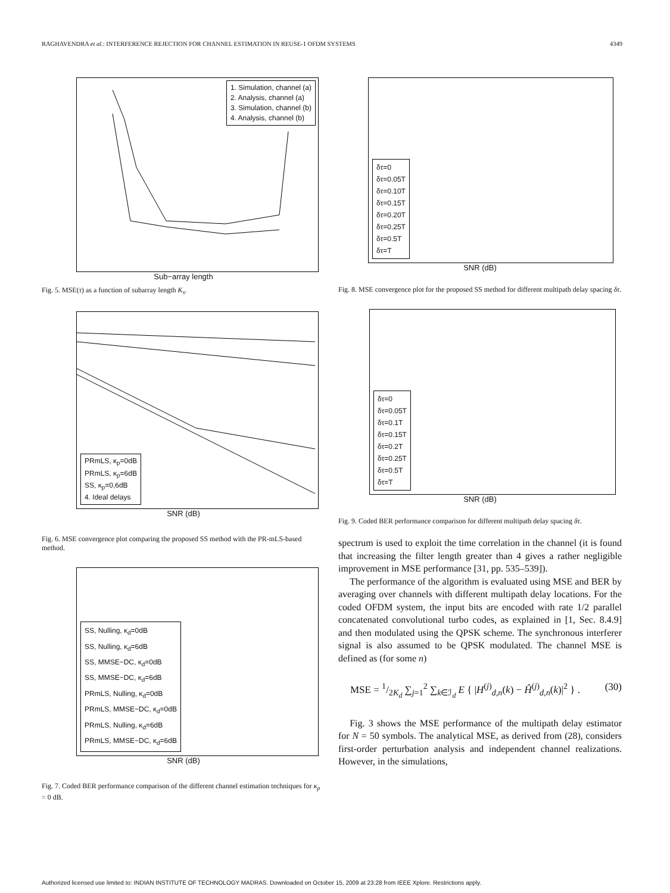RAGHAVENDRA et al.: INTERFERENCE REJECTION FOR CHANNEL ESTIMATION IN REUSE-1 OFDM SYSTEMS 4349
1. Simulation, channel (a)
2. Analysis, channel (a)
3. Simulation, channel (b)
4. Analysis, channel (b)
Sub−array length
Fig. 5. MSE(τ) as a function of subarray length K<sub>s</sub>.
PRmLS, κ<sub>p</sub>=0dB
PRmLS, κ<sub>p</sub>=6dB
SS, κ<sub>p</sub>=0,6dB
4. Ideal delays
SNR (dB)
Fig. 6. MSE convergence plot comparing the proposed SS method with the PR-mLS-based method.
SS, Nulling, κ<sub>d</sub>=0dB
SS, Nulling, κ<sub>d</sub>=6dB
SS, MMSE−DC, κ<sub>d</sub>=0dB
SS, MMSE−DC, κ<sub>d</sub>=6dB
PRmLS, Nulling, κ<sub>d</sub>=0dB
PRmLS, MMSE−DC, κ<sub>d</sub>=0dB
PRmLS, Nulling, κ<sub>d</sub>=6dB
PRmLS, MMSE−DC, κ<sub>d</sub>=6dB
SNR (dB)
Fig. 7. Coded BER performance comparison of the different channel estimation techniques for κ<sub>p</sub> = 0 dB.
δτ=0
δτ=0.05T
δτ=0.10T
δτ=0.15T
δτ=0.20T
δτ=0.25T
δτ=0.5T
δτ=T
SNR (dB)
Fig. 8. MSE convergence plot for the proposed SS method for different multipath delay spacing δτ.
δτ=0
δτ=0.05T
δτ=0.1T
δτ=0.15T
δτ=0.2T
δτ=0.25T
δτ=0.5T
δτ=T
SNR (dB)
Fig. 9. Coded BER performance comparison for different multipath delay spacing δτ.
spectrum is used to exploit the time correlation in the channel (it is found that increasing the filter length greater than 4 gives a rather negligible improvement in MSE performance [31, pp. 535–539]).
The performance of the algorithm is evaluated using MSE and BER by averaging over channels with different multipath delay locations. For the coded OFDM system, the input bits are encoded with rate 1/2 parallel concatenated convolutional turbo codes, as explained in [1, Sec. 8.4.9] and then modulated using the QPSK scheme. The synchronous interferer signal is also assumed to be QPSK modulated. The channel MSE is defined as (for some n)
MSE = 1/2K<sub>d</sub> ∑<sub>j=1</sub><sup>2</sup> ∑<sub>k∈ℐ<sub>d</sub></sub> E { |H<sup>(j)</sup><sub>d,n</sub>(k) − Ĥ<sup>(j)</sup><sub>d,n</sub>(k)|<sup>2</sup> } . (30)
Fig. 3 shows the MSE performance of the multipath delay estimator for N = 50 symbols. The analytical MSE, as derived from (28), considers first-order perturbation analysis and independent channel realizations. However, in the simulations,
Authorized licensed use limited to: INDIAN INSTITUTE OF TECHNOLOGY MADRAS. Downloaded on October 15, 2009 at 23:28 from IEEE Xplore. Restrictions apply.